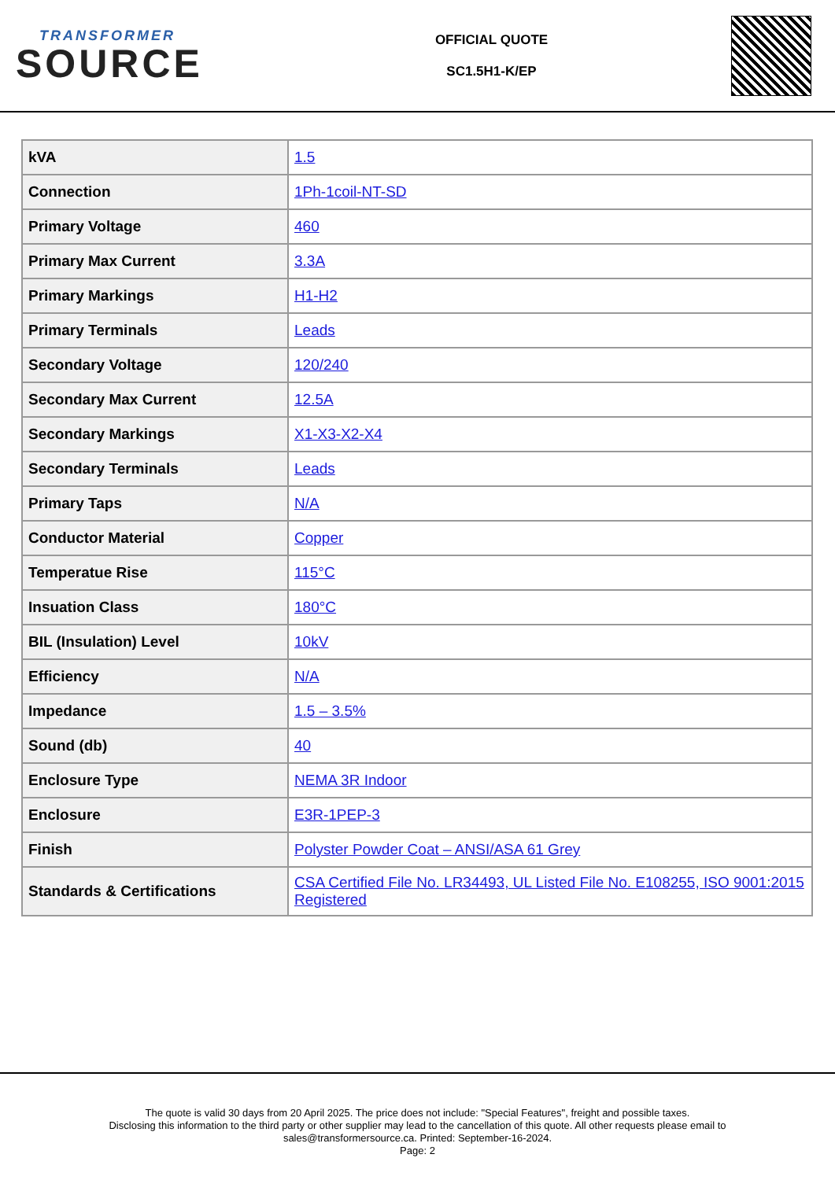TRANSFORMER
SOURCE
OFFICIAL QUOTE
SC1.5H1-K/EP
| kVA | 1.5 |
| Connection | 1Ph-1coil-NT-SD |
| Primary Voltage | 460 |
| Primary Max Current | 3.3A |
| Primary Markings | H1-H2 |
| Primary Terminals | Leads |
| Secondary Voltage | 120/240 |
| Secondary Max Current | 12.5A |
| Secondary Markings | X1-X3-X2-X4 |
| Secondary Terminals | Leads |
| Primary Taps | N/A |
| Conductor Material | Copper |
| Temperatue Rise | 115°C |
| Insuation Class | 180°C |
| BIL (Insulation) Level | 10kV |
| Efficiency | N/A |
| Impedance | 1.5 – 3.5% |
| Sound (db) | 40 |
| Enclosure Type | NEMA 3R Indoor |
| Enclosure | E3R-1PEP-3 |
| Finish | Polyster Powder Coat – ANSI/ASA 61 Grey |
| Standards & Certifications | CSA Certified File No. LR34493, UL Listed File No. E108255, ISO 9001:2015 Registered |
The quote is valid 30 days from 20 April 2025. The price does not include: "Special Features", freight and possible taxes.
Disclosing this information to the third party or other supplier may lead to the cancellation of this quote. All other requests please email to
sales@transformersource.ca. Printed: September-16-2024.
Page: 2